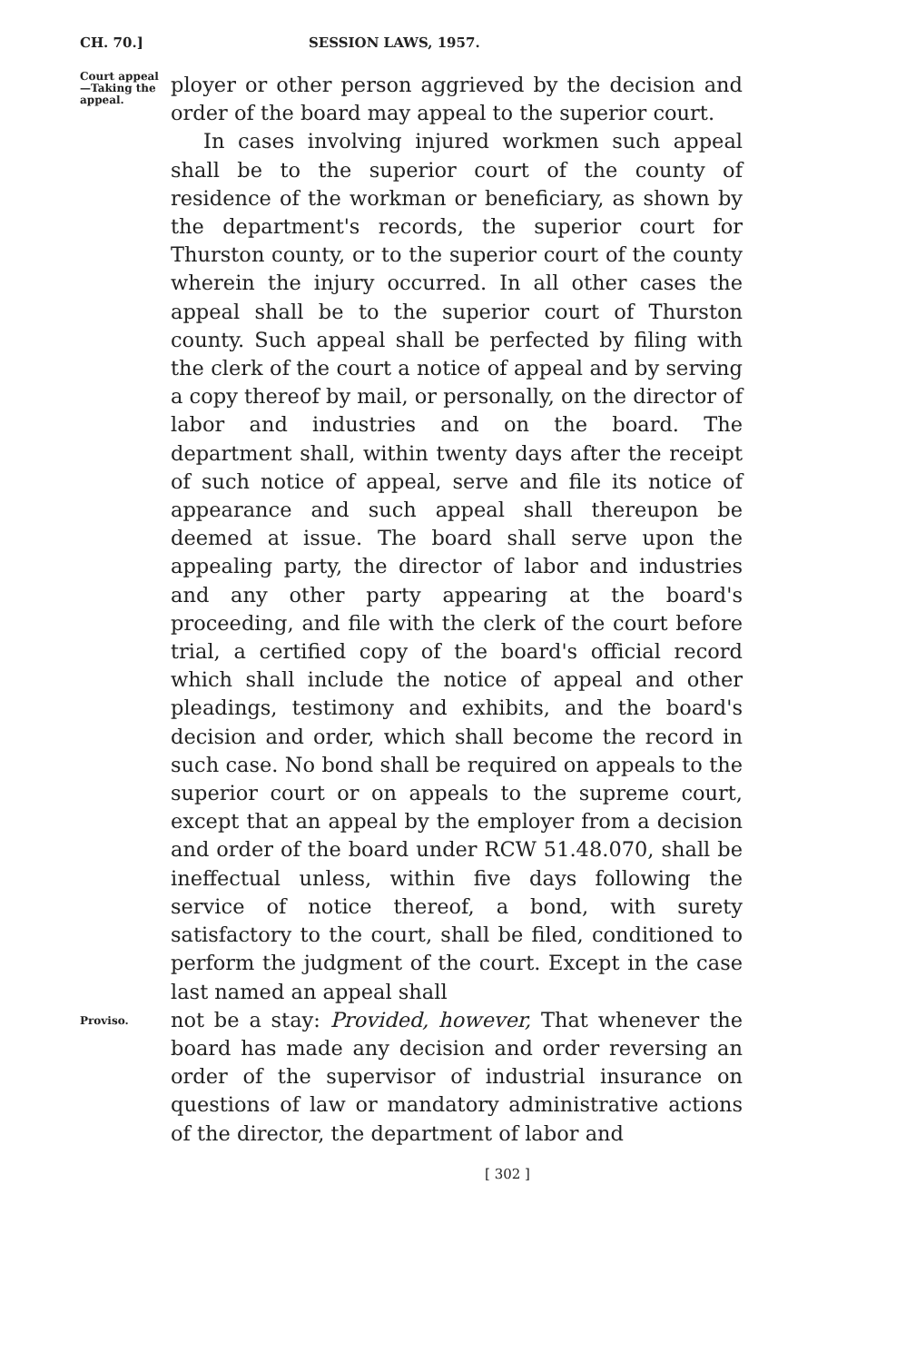CH. 70.] SESSION LAWS, 1957.
Court appeal
—Taking the
appeal.
ployer or other person aggrieved by the decision and order of the board may appeal to the superior court.
In cases involving injured workmen such appeal shall be to the superior court of the county of residence of the workman or beneficiary, as shown by the department's records, the superior court for Thurston county, or to the superior court of the county wherein the injury occurred. In all other cases the appeal shall be to the superior court of Thurston county. Such appeal shall be perfected by filing with the clerk of the court a notice of appeal and by serving a copy thereof by mail, or personally, on the director of labor and industries and on the board. The department shall, within twenty days after the receipt of such notice of appeal, serve and file its notice of appearance and such appeal shall thereupon be deemed at issue. The board shall serve upon the appealing party, the director of labor and industries and any other party appearing at the board's proceeding, and file with the clerk of the court before trial, a certified copy of the board's official record which shall include the notice of appeal and other pleadings, testimony and exhibits, and the board's decision and order, which shall become the record in such case. No bond shall be required on appeals to the superior court or on appeals to the supreme court, except that an appeal by the employer from a decision and order of the board under RCW 51.48.070, shall be ineffectual unless, within five days following the service of notice thereof, a bond, with surety satisfactory to the court, shall be filed, conditioned to perform the judgment of the court. Except in the case last named an appeal shall
Proviso.
not be a stay: Provided, however, That whenever the board has made any decision and order reversing an order of the supervisor of industrial insurance on questions of law or mandatory administrative actions of the director, the department of labor and
[ 302 ]